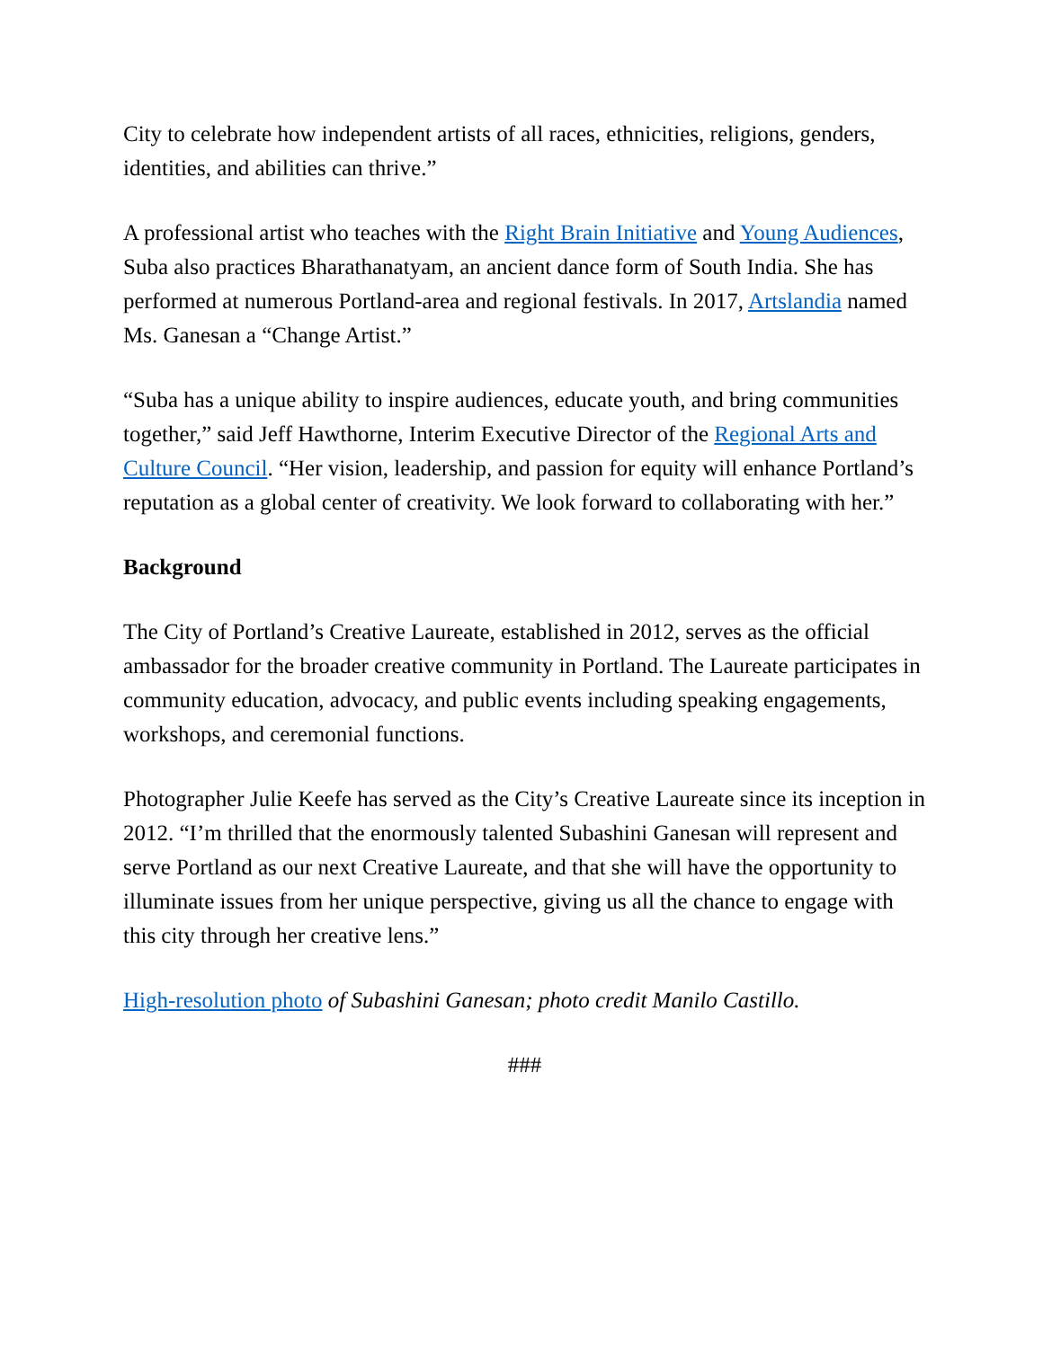City to celebrate how independent artists of all races, ethnicities, religions, genders, identities, and abilities can thrive.”
A professional artist who teaches with the Right Brain Initiative and Young Audiences, Suba also practices Bharathanatyam, an ancient dance form of South India. She has performed at numerous Portland-area and regional festivals. In 2017, Artslandia named Ms. Ganesan a “Change Artist.”
“Suba has a unique ability to inspire audiences, educate youth, and bring communities together,” said Jeff Hawthorne, Interim Executive Director of the Regional Arts and Culture Council. “Her vision, leadership, and passion for equity will enhance Portland’s reputation as a global center of creativity. We look forward to collaborating with her.”
Background
The City of Portland’s Creative Laureate, established in 2012, serves as the official ambassador for the broader creative community in Portland. The Laureate participates in community education, advocacy, and public events including speaking engagements, workshops, and ceremonial functions.
Photographer Julie Keefe has served as the City’s Creative Laureate since its inception in 2012. “I’m thrilled that the enormously talented Subashini Ganesan will represent and serve Portland as our next Creative Laureate, and that she will have the opportunity to illuminate issues from her unique perspective, giving us all the chance to engage with this city through her creative lens.”
High-resolution photo of Subashini Ganesan; photo credit Manilo Castillo.
###